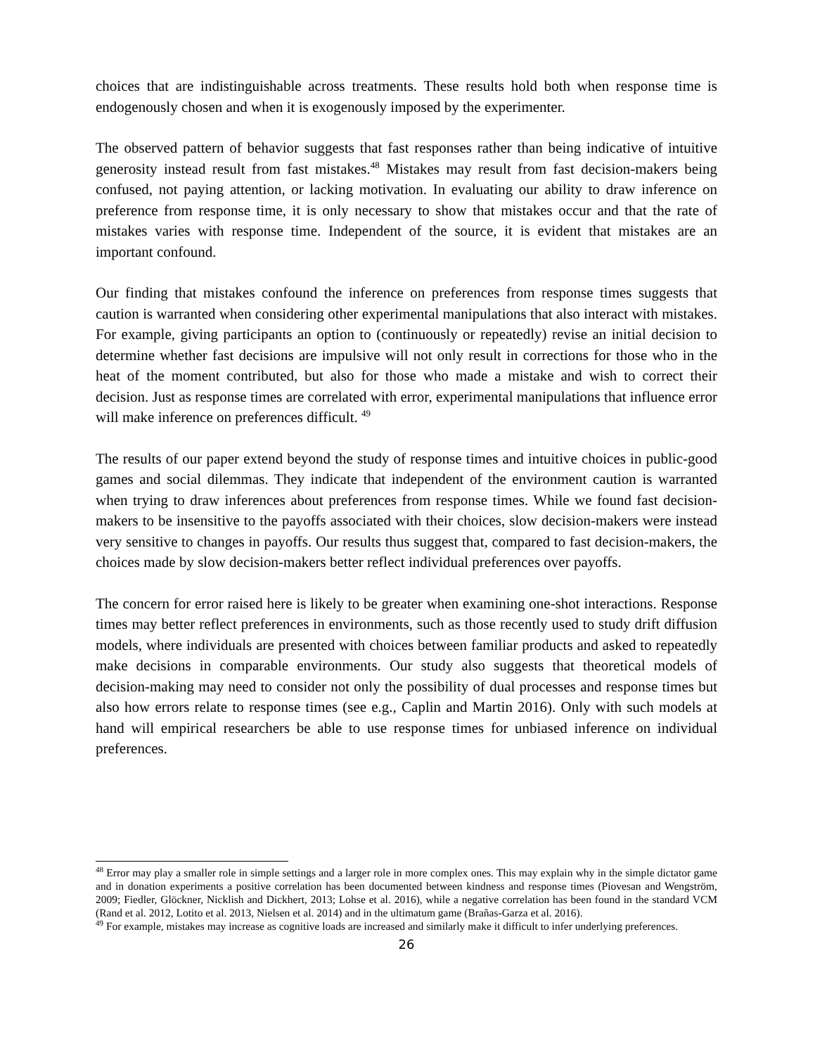choices that are indistinguishable across treatments. These results hold both when response time is endogenously chosen and when it is exogenously imposed by the experimenter.
The observed pattern of behavior suggests that fast responses rather than being indicative of intuitive generosity instead result from fast mistakes.<sup>48</sup> Mistakes may result from fast decision-makers being confused, not paying attention, or lacking motivation. In evaluating our ability to draw inference on preference from response time, it is only necessary to show that mistakes occur and that the rate of mistakes varies with response time. Independent of the source, it is evident that mistakes are an important confound.
Our finding that mistakes confound the inference on preferences from response times suggests that caution is warranted when considering other experimental manipulations that also interact with mistakes. For example, giving participants an option to (continuously or repeatedly) revise an initial decision to determine whether fast decisions are impulsive will not only result in corrections for those who in the heat of the moment contributed, but also for those who made a mistake and wish to correct their decision. Just as response times are correlated with error, experimental manipulations that influence error will make inference on preferences difficult. <sup>49</sup>
The results of our paper extend beyond the study of response times and intuitive choices in public-good games and social dilemmas. They indicate that independent of the environment caution is warranted when trying to draw inferences about preferences from response times. While we found fast decision-makers to be insensitive to the payoffs associated with their choices, slow decision-makers were instead very sensitive to changes in payoffs. Our results thus suggest that, compared to fast decision-makers, the choices made by slow decision-makers better reflect individual preferences over payoffs.
The concern for error raised here is likely to be greater when examining one-shot interactions. Response times may better reflect preferences in environments, such as those recently used to study drift diffusion models, where individuals are presented with choices between familiar products and asked to repeatedly make decisions in comparable environments. Our study also suggests that theoretical models of decision-making may need to consider not only the possibility of dual processes and response times but also how errors relate to response times (see e.g., Caplin and Martin 2016). Only with such models at hand will empirical researchers be able to use response times for unbiased inference on individual preferences.
<sup>48</sup> Error may play a smaller role in simple settings and a larger role in more complex ones. This may explain why in the simple dictator game and in donation experiments a positive correlation has been documented between kindness and response times (Piovesan and Wengström, 2009; Fiedler, Glöckner, Nicklish and Dickhert, 2013; Lohse et al. 2016), while a negative correlation has been found in the standard VCM (Rand et al. 2012, Lotito et al. 2013, Nielsen et al. 2014) and in the ultimatum game (Brañas-Garza et al. 2016).
<sup>49</sup> For example, mistakes may increase as cognitive loads are increased and similarly make it difficult to infer underlying preferences.
26